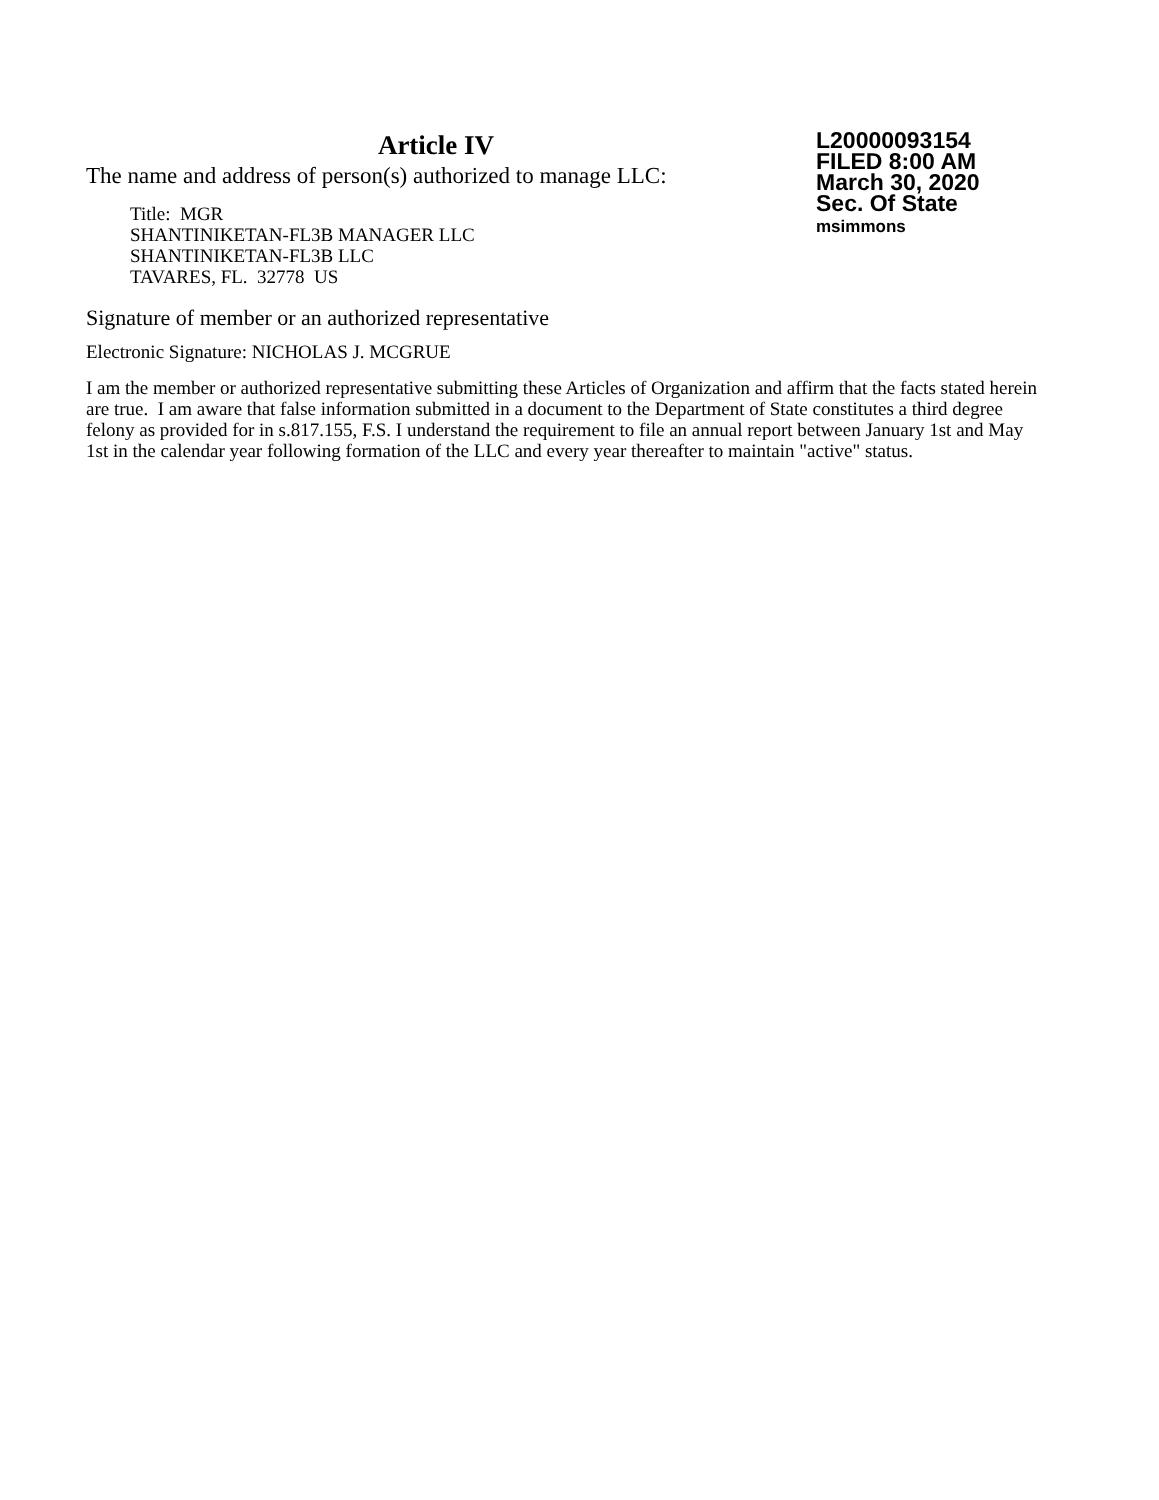Article IV
The name and address of person(s) authorized to manage LLC:
Title: MGR
SHANTINIKETAN-FL3B MANAGER LLC
SHANTINIKETAN-FL3B LLC
TAVARES, FL. 32778 US
L20000093154
FILED 8:00 AM
March 30, 2020
Sec. Of State
msimmons
Signature of member or an authorized representative
Electronic Signature: NICHOLAS J. MCGRUE
I am the member or authorized representative submitting these Articles of Organization and affirm that the facts stated herein are true. I am aware that false information submitted in a document to the Department of State constitutes a third degree felony as provided for in s.817.155, F.S. I understand the requirement to file an annual report between January 1st and May 1st in the calendar year following formation of the LLC and every year thereafter to maintain "active" status.